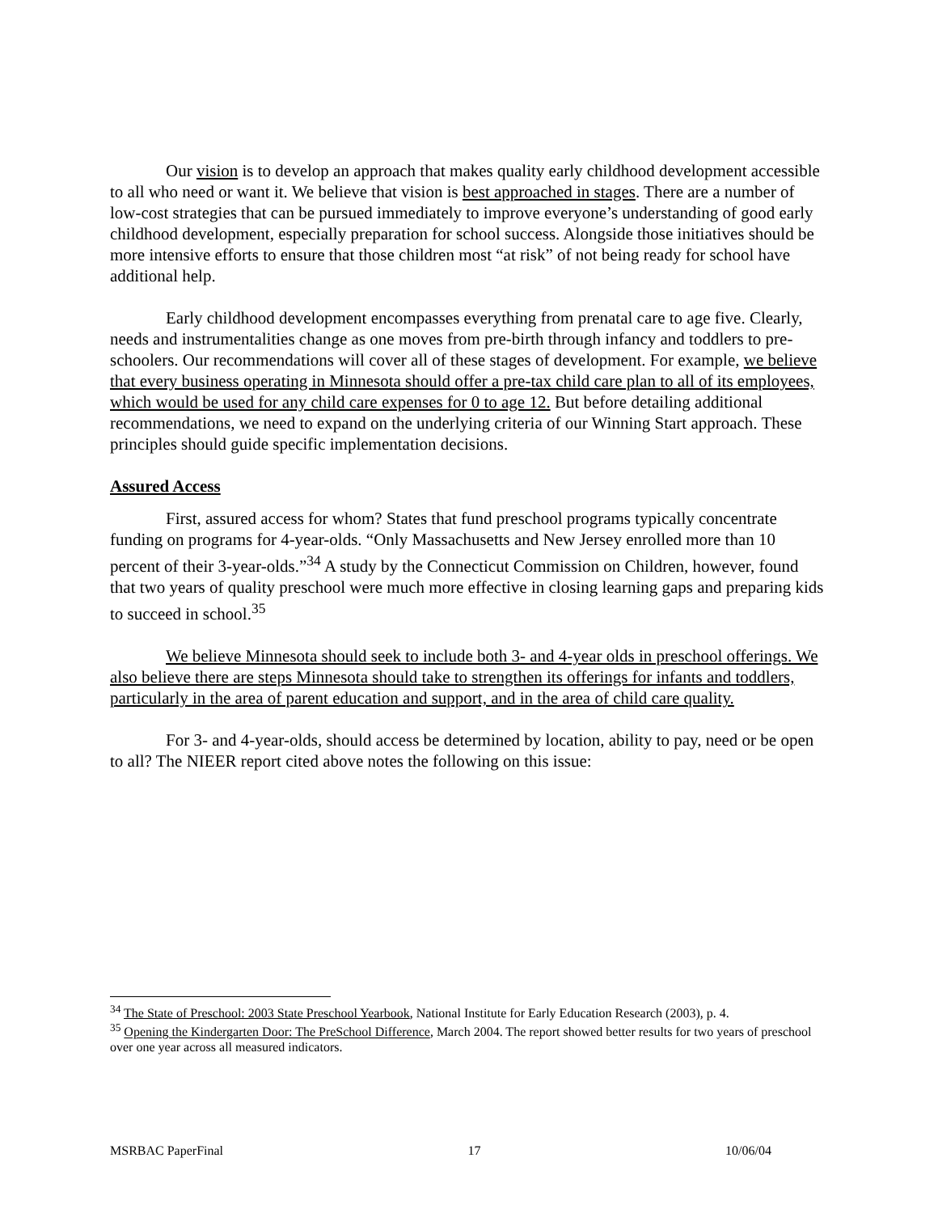Our vision is to develop an approach that makes quality early childhood development accessible to all who need or want it. We believe that vision is best approached in stages. There are a number of low-cost strategies that can be pursued immediately to improve everyone’s understanding of good early childhood development, especially preparation for school success. Alongside those initiatives should be more intensive efforts to ensure that those children most “at risk” of not being ready for school have additional help.
Early childhood development encompasses everything from prenatal care to age five. Clearly, needs and instrumentalities change as one moves from pre-birth through infancy and toddlers to pre-schoolers. Our recommendations will cover all of these stages of development. For example, we believe that every business operating in Minnesota should offer a pre-tax child care plan to all of its employees, which would be used for any child care expenses for 0 to age 12. But before detailing additional recommendations, we need to expand on the underlying criteria of our Winning Start approach. These principles should guide specific implementation decisions.
Assured Access
First, assured access for whom? States that fund preschool programs typically concentrate funding on programs for 4-year-olds. “Only Massachusetts and New Jersey enrolled more than 10 percent of their 3-year-olds.”<sup>34</sup> A study by the Connecticut Commission on Children, however, found that two years of quality preschool were much more effective in closing learning gaps and preparing kids to succeed in school.<sup>35</sup>
We believe Minnesota should seek to include both 3- and 4-year olds in preschool offerings. We also believe there are steps Minnesota should take to strengthen its offerings for infants and toddlers, particularly in the area of parent education and support, and in the area of child care quality.
For 3- and 4-year-olds, should access be determined by location, ability to pay, need or be open to all? The NIEER report cited above notes the following on this issue:
<sup>34</sup> The State of Preschool: 2003 State Preschool Yearbook, National Institute for Early Education Research (2003), p. 4.
<sup>35</sup> Opening the Kindergarten Door: The PreSchool Difference, March 2004. The report showed better results for two years of preschool over one year across all measured indicators.
MSRBAC PaperFinal 17 10/06/04